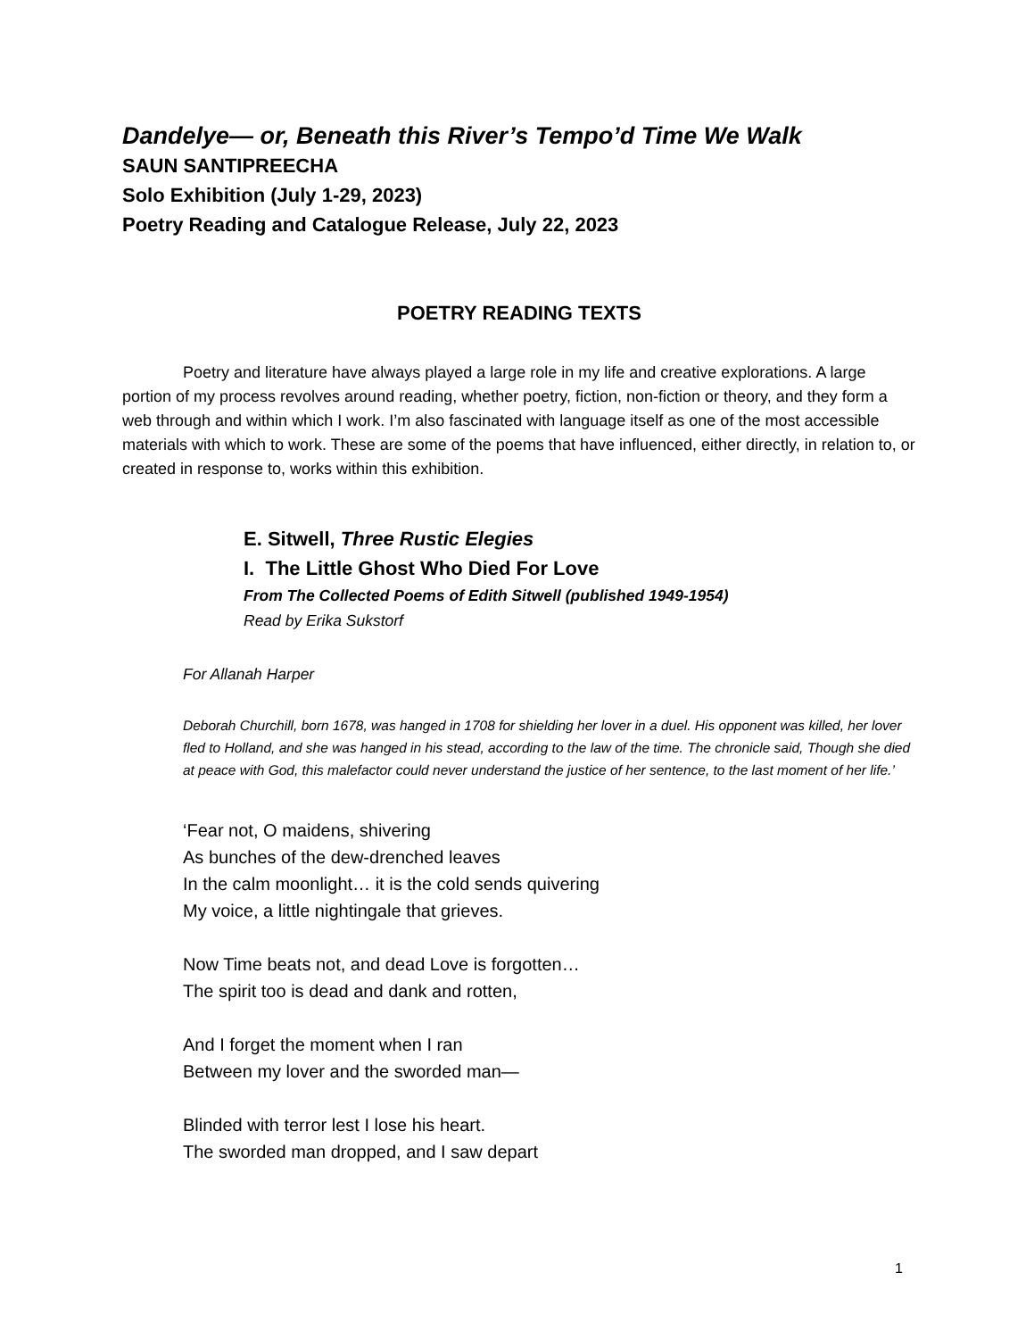Dandelye— or, Beneath this River’s Tempo’d Time We Walk
SAUN SANTIPREECHA
Solo Exhibition (July 1-29, 2023)
Poetry Reading and Catalogue Release, July 22, 2023
POETRY READING TEXTS
Poetry and literature have always played a large role in my life and creative explorations. A large portion of my process revolves around reading, whether poetry, fiction, non-fiction or theory, and they form a web through and within which I work. I’m also fascinated with language itself as one of the most accessible materials with which to work. These are some of the poems that have influenced, either directly, in relation to, or created in response to, works within this exhibition.
E. Sitwell, Three Rustic Elegies
I. The Little Ghost Who Died For Love
From The Collected Poems of Edith Sitwell (published 1949-1954)
Read by Erika Sukstorf
For Allanah Harper
Deborah Churchill, born 1678, was hanged in 1708 for shielding her lover in a duel. His opponent was killed, her lover fled to Holland, and she was hanged in his stead, according to the law of the time. The chronicle said, Though she died at peace with God, this malefactor could never understand the justice of her sentence, to the last moment of her life.’
‘Fear not, O maidens, shivering
As bunches of the dew-drenched leaves
In the calm moonlight… it is the cold sends quivering
My voice, a little nightingale that grieves.
Now Time beats not, and dead Love is forgotten…
The spirit too is dead and dank and rotten,
And I forget the moment when I ran
Between my lover and the sworded man—
Blinded with terror lest I lose his heart.
The sworded man dropped, and I saw depart
1